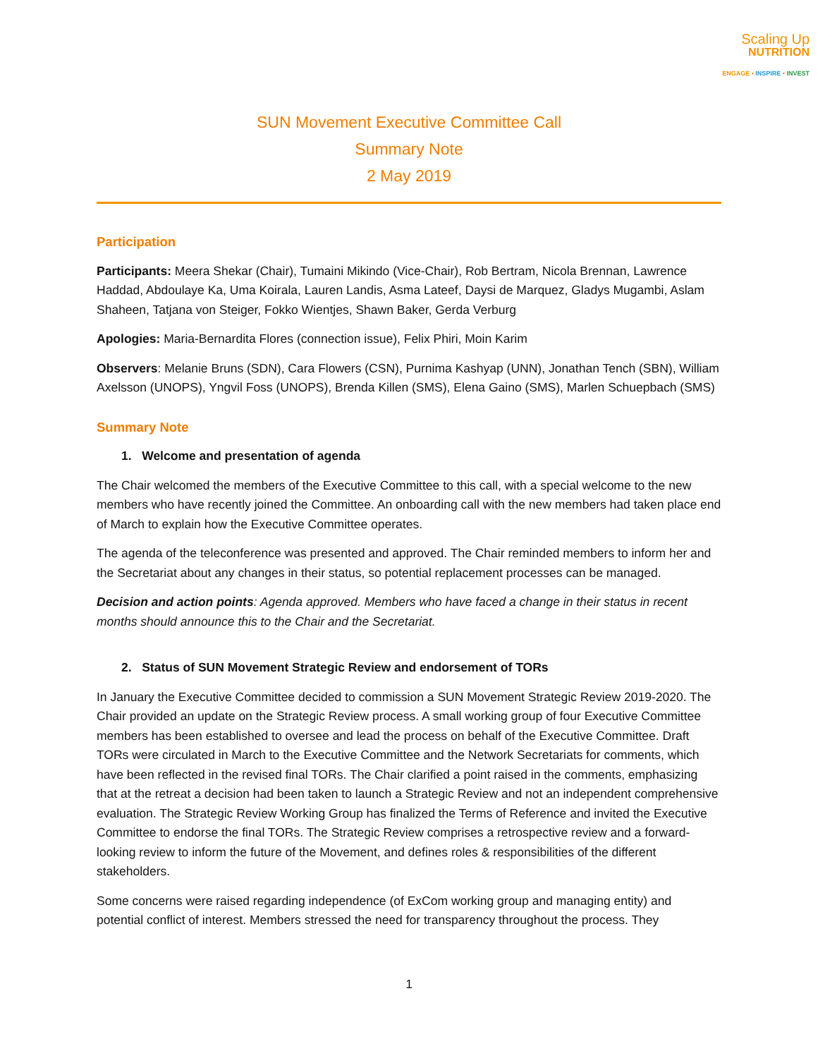Scaling Up
NUTRITION
ENGAGE • INSPIRE • INVEST
SUN Movement Executive Committee Call
Summary Note
2 May 2019
Participation
Participants: Meera Shekar (Chair), Tumaini Mikindo (Vice-Chair), Rob Bertram, Nicola Brennan, Lawrence Haddad, Abdoulaye Ka, Uma Koirala, Lauren Landis, Asma Lateef, Daysi de Marquez, Gladys Mugambi, Aslam Shaheen, Tatjana von Steiger, Fokko Wientjes, Shawn Baker, Gerda Verburg
Apologies: Maria-Bernardita Flores (connection issue), Felix Phiri, Moin Karim
Observers: Melanie Bruns (SDN), Cara Flowers (CSN), Purnima Kashyap (UNN), Jonathan Tench (SBN), William Axelsson (UNOPS), Yngvil Foss (UNOPS), Brenda Killen (SMS), Elena Gaino (SMS), Marlen Schuepbach (SMS)
Summary Note
1. Welcome and presentation of agenda
The Chair welcomed the members of the Executive Committee to this call, with a special welcome to the new members who have recently joined the Committee. An onboarding call with the new members had taken place end of March to explain how the Executive Committee operates.
The agenda of the teleconference was presented and approved. The Chair reminded members to inform her and the Secretariat about any changes in their status, so potential replacement processes can be managed.
Decision and action points: Agenda approved. Members who have faced a change in their status in recent months should announce this to the Chair and the Secretariat.
2. Status of SUN Movement Strategic Review and endorsement of TORs
In January the Executive Committee decided to commission a SUN Movement Strategic Review 2019-2020. The Chair provided an update on the Strategic Review process. A small working group of four Executive Committee members has been established to oversee and lead the process on behalf of the Executive Committee. Draft TORs were circulated in March to the Executive Committee and the Network Secretariats for comments, which have been reflected in the revised final TORs. The Chair clarified a point raised in the comments, emphasizing that at the retreat a decision had been taken to launch a Strategic Review and not an independent comprehensive evaluation. The Strategic Review Working Group has finalized the Terms of Reference and invited the Executive Committee to endorse the final TORs. The Strategic Review comprises a retrospective review and a forward-looking review to inform the future of the Movement, and defines roles & responsibilities of the different stakeholders.
Some concerns were raised regarding independence (of ExCom working group and managing entity) and potential conflict of interest. Members stressed the need for transparency throughout the process. They
1